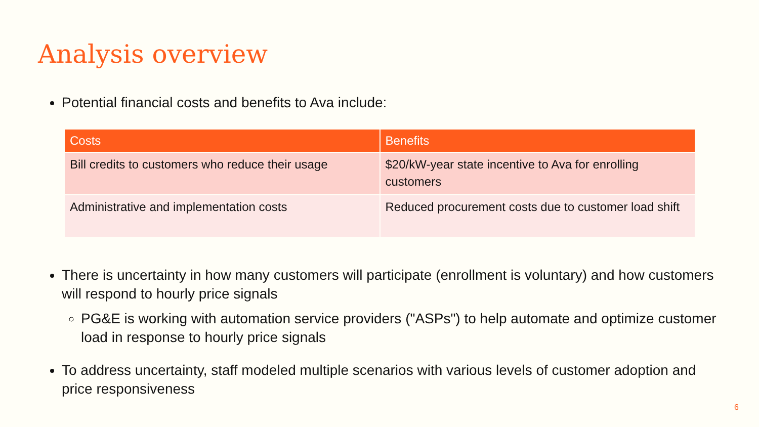Analysis overview
Potential financial costs and benefits to Ava include:
| Costs | Benefits |
| --- | --- |
| Bill credits to customers who reduce their usage | $20/kW-year state incentive to Ava for enrolling customers |
| Administrative and implementation costs | Reduced procurement costs due to customer load shift |
There is uncertainty in how many customers will participate (enrollment is voluntary) and how customers will respond to hourly price signals
PG&E is working with automation service providers ("ASPs") to help automate and optimize customer load in response to hourly price signals
To address uncertainty, staff modeled multiple scenarios with various levels of customer adoption and price responsiveness
6